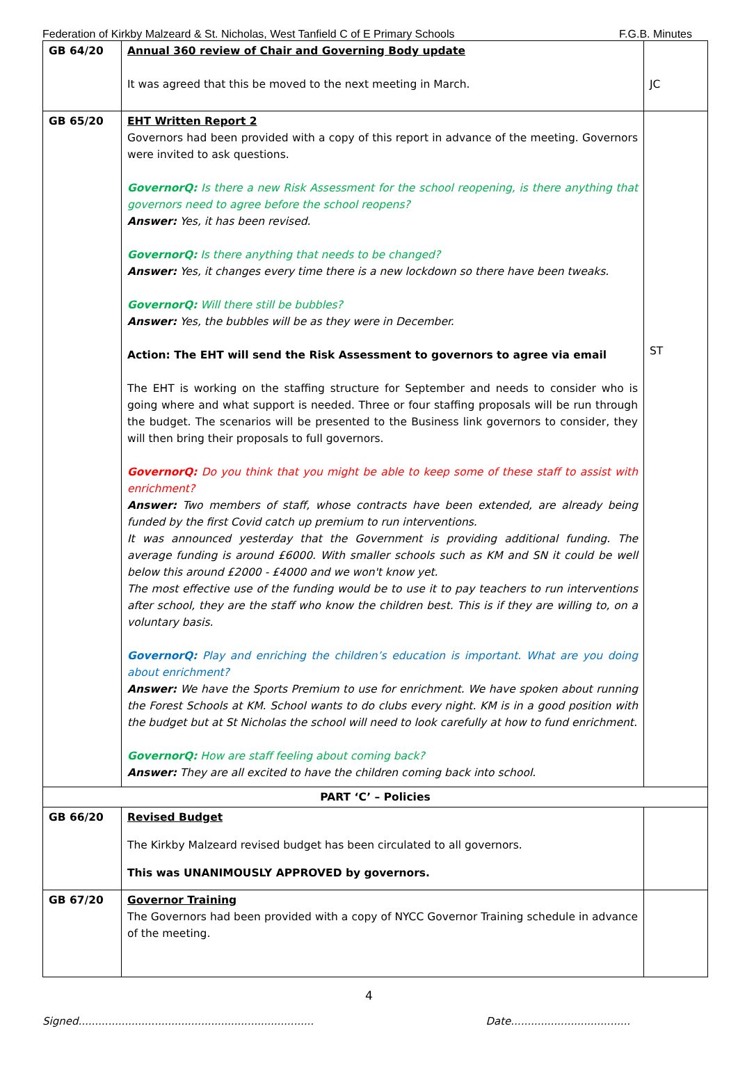Federation of Kirkby Malzeard & St. Nicholas, West Tanfield C of E Primary Schools F.G.B. Minutes
| GB 64/20 | Annual 360 review of Chair and Governing Body update It was agreed that this be moved to the next meeting in March. | JC |
| GB 65/20 | EHT Written Report 2 Governors had been provided with a copy of this report in advance of the meeting. Governors were invited to ask questions. GovernorQ: Is there a new Risk Assessment for the school reopening, is there anything that governors need to agree before the school reopens? Answer: Yes, it has been revised. GovernorQ: Is there anything that needs to be changed? Answer: Yes, it changes every time there is a new lockdown so there have been tweaks. GovernorQ: Will there still be bubbles? Answer: Yes, the bubbles will be as they were in December. Action: The EHT will send the Risk Assessment to governors to agree via email The EHT is working on the staffing structure for September and needs to consider who is going where and what support is needed. Three or four staffing proposals will be run through the budget. The scenarios will be presented to the Business link governors to consider, they will then bring their proposals to full governors. GovernorQ: Do you think that you might be able to keep some of these staff to assist with enrichment? Answer: Two members of staff, whose contracts have been extended, are already being funded by the first Covid catch up premium to run interventions. It was announced yesterday that the Government is providing additional funding. The average funding is around £6000. With smaller schools such as KM and SN it could be well below this around £2000 - £4000 and we won't know yet. The most effective use of the funding would be to use it to pay teachers to run interventions after school, they are the staff who know the children best. This is if they are willing to, on a voluntary basis. GovernorQ: Play and enriching the children’s education is important. What are you doing about enrichment? Answer: We have the Sports Premium to use for enrichment. We have spoken about running the Forest Schools at KM. School wants to do clubs every night. KM is in a good position with the budget but at St Nicholas the school will need to look carefully at how to fund enrichment. GovernorQ: How are staff feeling about coming back? Answer: They are all excited to have the children coming back into school. | ST |
| PART ‘C’ – Policies | | |
| GB 66/20 | Revised Budget The Kirkby Malzeard revised budget has been circulated to all governors. This was UNANIMOUSLY APPROVED by governors. | |
| GB 67/20 | Governor Training The Governors had been provided with a copy of NYCC Governor Training schedule in advance of the meeting. | |
4
Signed....................................................................... Date....................................